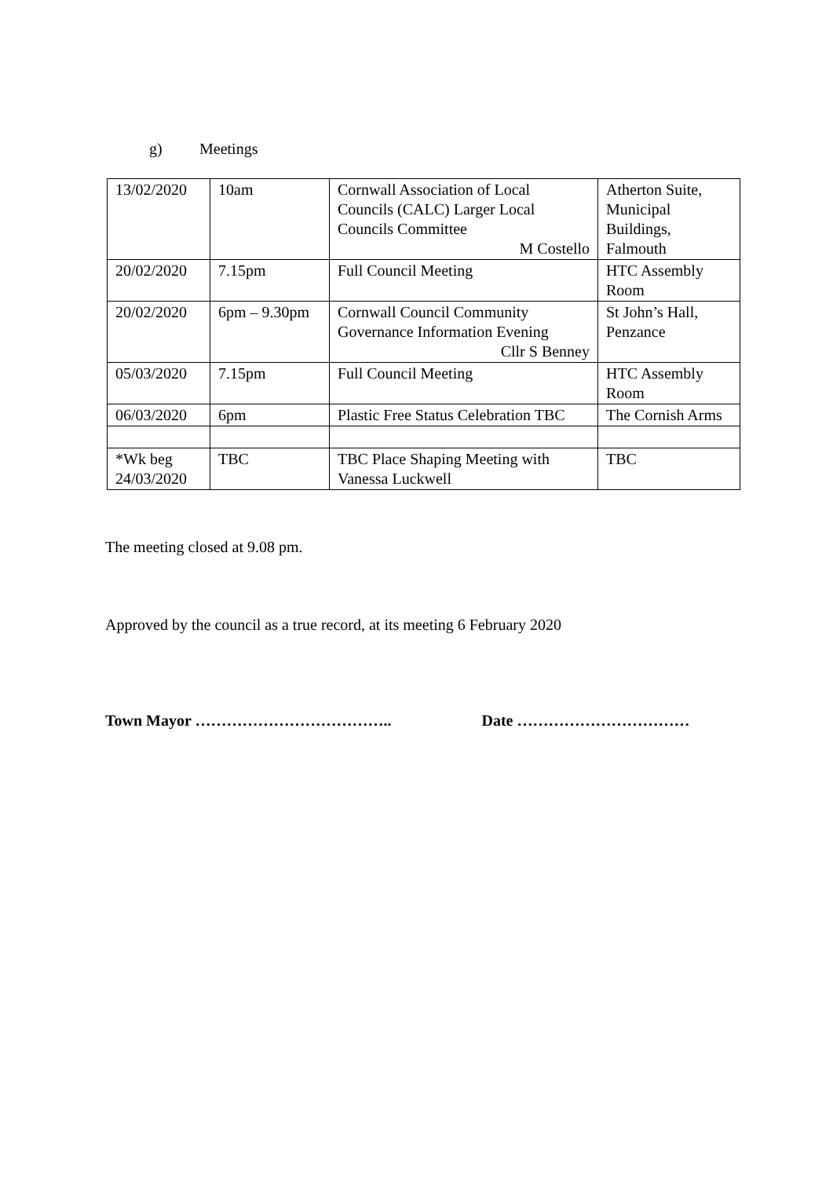g) Meetings
| 13/02/2020 | 10am | Cornwall Association of Local Councils (CALC) Larger Local Councils Committee M Costello | Atherton Suite, Municipal Buildings, Falmouth |
| 20/02/2020 | 7.15pm | Full Council Meeting | HTC Assembly Room |
| 20/02/2020 | 6pm – 9.30pm | Cornwall Council Community Governance Information Evening Cllr S Benney | St John’s Hall, Penzance |
| 05/03/2020 | 7.15pm | Full Council Meeting | HTC Assembly Room |
| 06/03/2020 | 6pm | Plastic Free Status Celebration TBC | The Cornish Arms |
| *Wk beg 24/03/2020 | TBC | TBC Place Shaping Meeting with Vanessa Luckwell | TBC |
The meeting closed at 9.08 pm.
Approved by the council as a true record, at its meeting 6 February 2020
Town Mayor ……………………………….. Date ……………………………